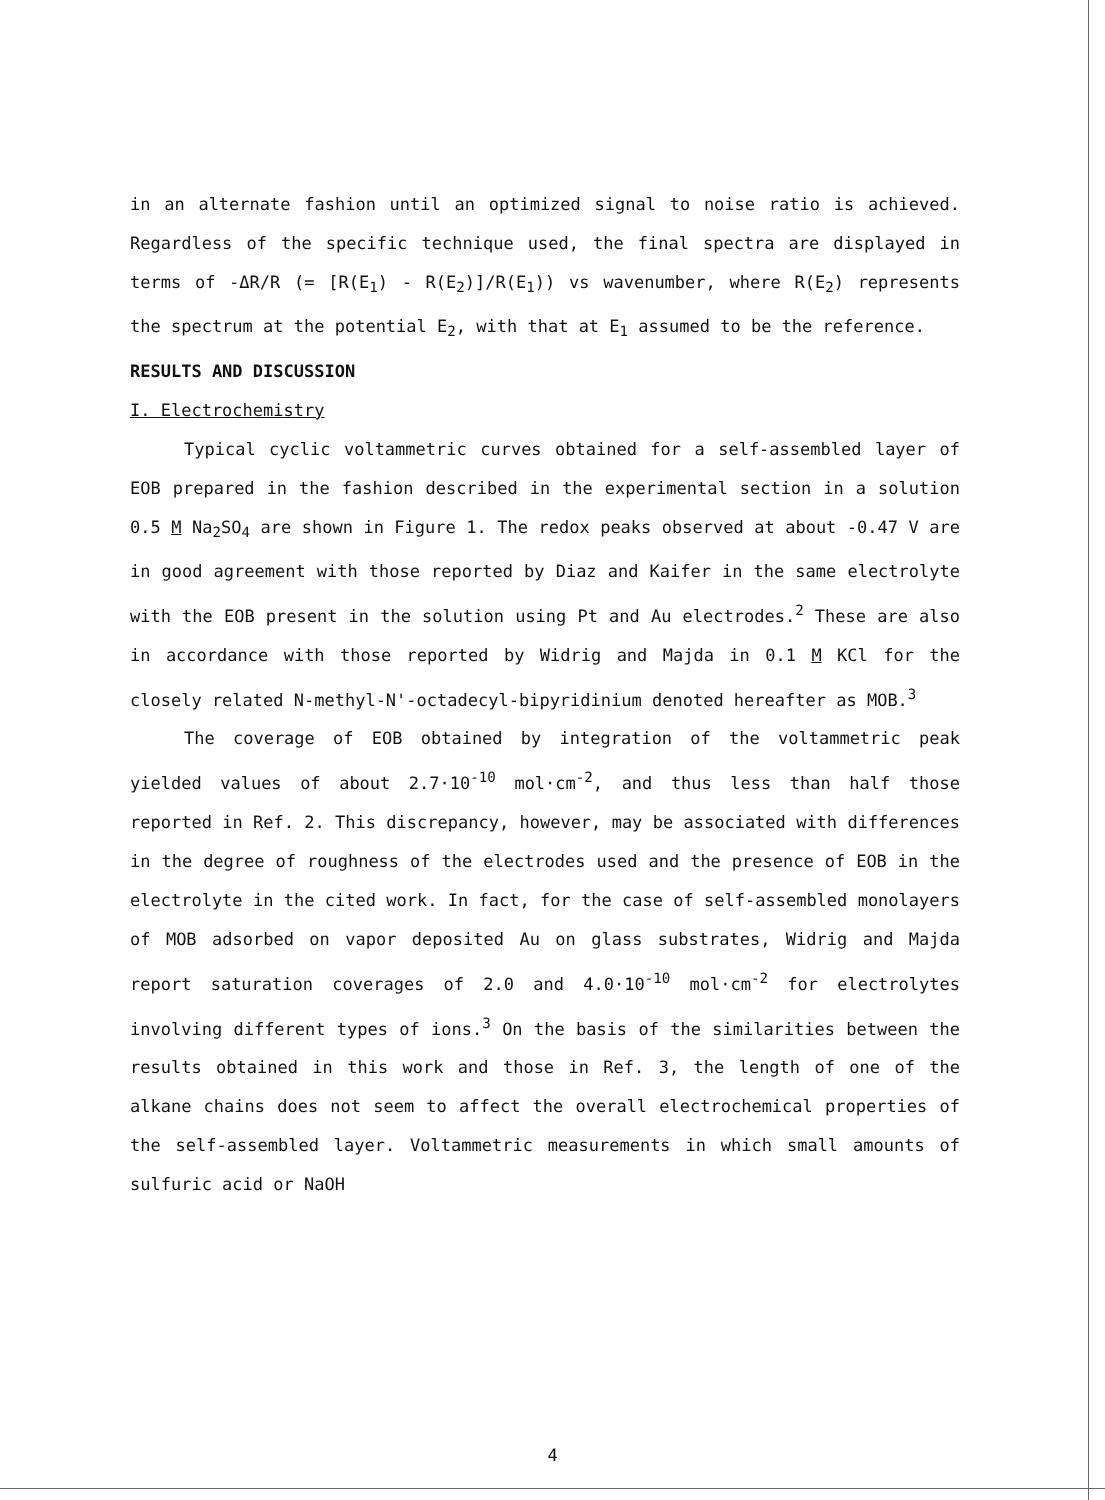in an alternate fashion until an optimized signal to noise ratio is achieved. Regardless of the specific technique used, the final spectra are displayed in terms of -ΔR/R (= [R(E<sub>1</sub>) - R(E<sub>2</sub>)]/R(E<sub>1</sub>)) vs wavenumber, where R(E<sub>2</sub>) represents the spectrum at the potential E<sub>2</sub>, with that at E<sub>1</sub> assumed to be the reference.
RESULTS AND DISCUSSION
I. Electrochemistry
Typical cyclic voltammetric curves obtained for a self-assembled layer of EOB prepared in the fashion described in the experimental section in a solution 0.5 M Na<sub>2</sub>SO<sub>4</sub> are shown in Figure 1. The redox peaks observed at about -0.47 V are in good agreement with those reported by Diaz and Kaifer in the same electrolyte with the EOB present in the solution using Pt and Au electrodes.<sup>2</sup> These are also in accordance with those reported by Widrig and Majda in 0.1 M KCl for the closely related N-methyl-N'-octadecyl-bipyridinium denoted hereafter as MOB.<sup>3</sup>
The coverage of EOB obtained by integration of the voltammetric peak yielded values of about 2.7·10<sup>-10</sup> mol·cm<sup>-2</sup>, and thus less than half those reported in Ref. 2. This discrepancy, however, may be associated with differences in the degree of roughness of the electrodes used and the presence of EOB in the electrolyte in the cited work. In fact, for the case of self-assembled monolayers of MOB adsorbed on vapor deposited Au on glass substrates, Widrig and Majda report saturation coverages of 2.0 and 4.0·10<sup>-10</sup> mol·cm<sup>-2</sup> for electrolytes involving different types of ions.<sup>3</sup> On the basis of the similarities between the results obtained in this work and those in Ref. 3, the length of one of the alkane chains does not seem to affect the overall electrochemical properties of the self-assembled layer. Voltammetric measurements in which small amounts of sulfuric acid or NaOH
4